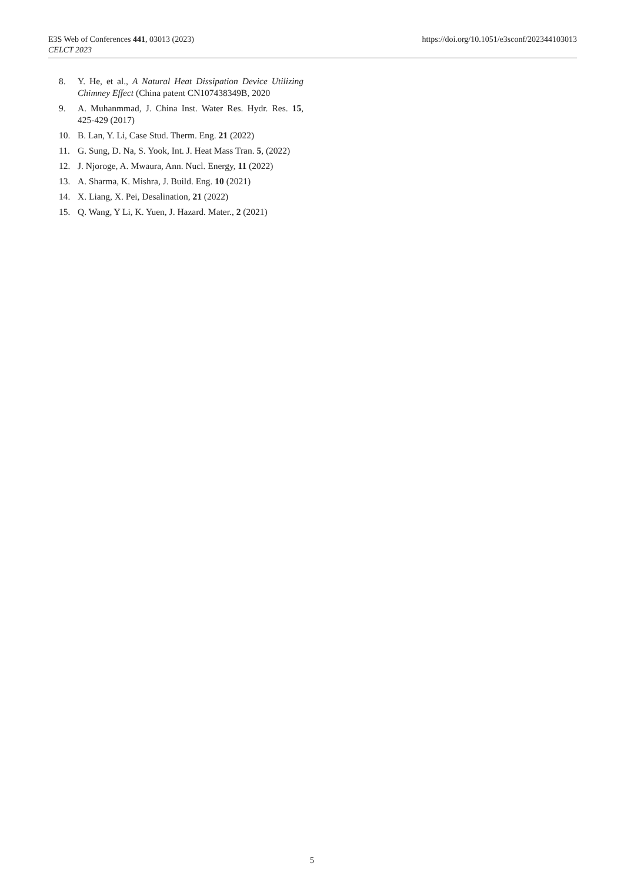https://doi.org/10.1051/e3sconf/202344103013 E3S Web of Conferences 441, 03013 (2023)
CELCT 2023
8. Y. He, et al., A Natural Heat Dissipation Device Utilizing Chimney Effect (China patent CN107438349B, 2020
9. A. Muhanmmad, J. China Inst. Water Res. Hydr. Res. 15, 425-429 (2017)
10. B. Lan, Y. Li, Case Stud. Therm. Eng. 21 (2022)
11. G. Sung, D. Na, S. Yook, Int. J. Heat Mass Tran. 5, (2022)
12. J. Njoroge, A. Mwaura, Ann. Nucl. Energy, 11 (2022)
13. A. Sharma, K. Mishra, J. Build. Eng. 10 (2021)
14. X. Liang, X. Pei, Desalination, 21 (2022)
15. Q. Wang, Y Li, K. Yuen, J. Hazard. Mater., 2 (2021)
5